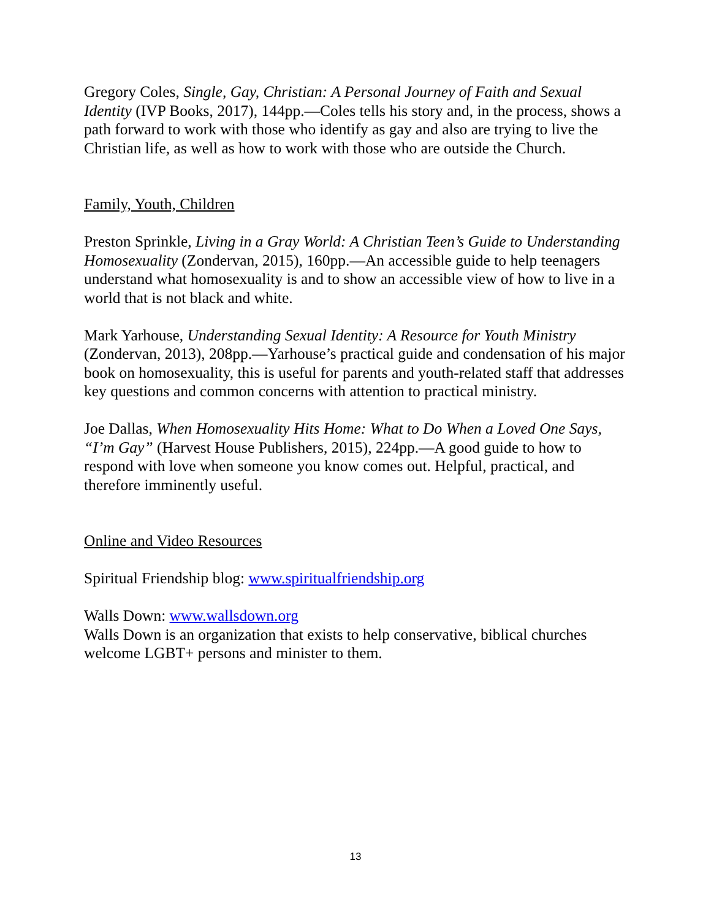Gregory Coles, Single, Gay, Christian: A Personal Journey of Faith and Sexual Identity (IVP Books, 2017), 144pp.—Coles tells his story and, in the process, shows a path forward to work with those who identify as gay and also are trying to live the Christian life, as well as how to work with those who are outside the Church.
Family, Youth, Children
Preston Sprinkle, Living in a Gray World: A Christian Teen’s Guide to Understanding Homosexuality (Zondervan, 2015), 160pp.—An accessible guide to help teenagers understand what homosexuality is and to show an accessible view of how to live in a world that is not black and white.
Mark Yarhouse, Understanding Sexual Identity: A Resource for Youth Ministry (Zondervan, 2013), 208pp.—Yarhouse’s practical guide and condensation of his major book on homosexuality, this is useful for parents and youth-related staff that addresses key questions and common concerns with attention to practical ministry.
Joe Dallas, When Homosexuality Hits Home: What to Do When a Loved One Says, “I’m Gay” (Harvest House Publishers, 2015), 224pp.—A good guide to how to respond with love when someone you know comes out. Helpful, practical, and therefore imminently useful.
Online and Video Resources
Spiritual Friendship blog: www.spiritualfriendship.org
Walls Down: www.wallsdown.org
Walls Down is an organization that exists to help conservative, biblical churches welcome LGBT+ persons and minister to them.
13